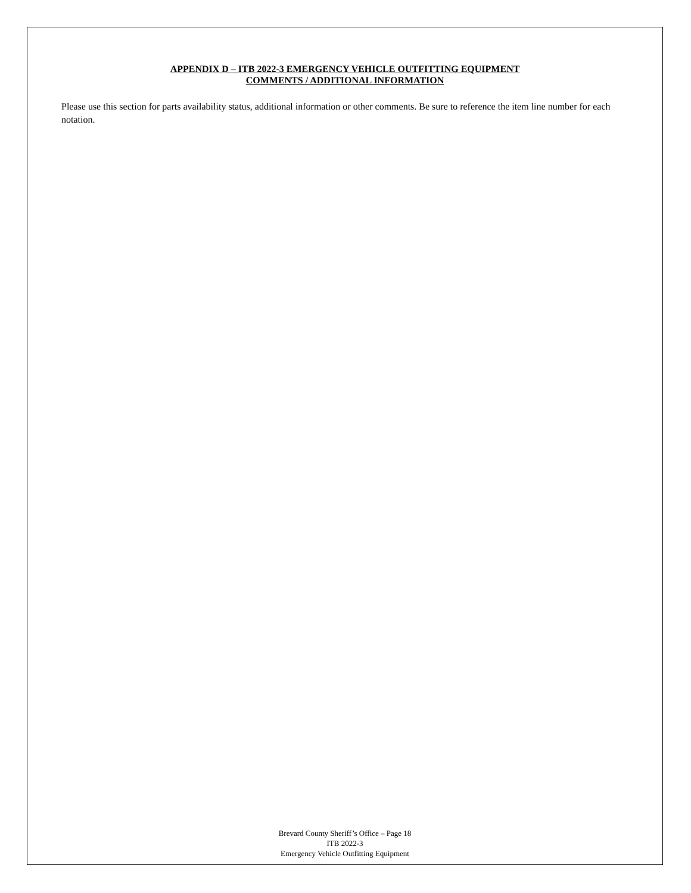APPENDIX D – ITB 2022-3 EMERGENCY VEHICLE OUTFITTING EQUIPMENT
COMMENTS / ADDITIONAL INFORMATION
Please use this section for parts availability status, additional information or other comments. Be sure to reference the item line number for each notation.
Brevard County Sheriff’s Office – Page 18
ITB 2022-3
Emergency Vehicle Outfitting Equipment